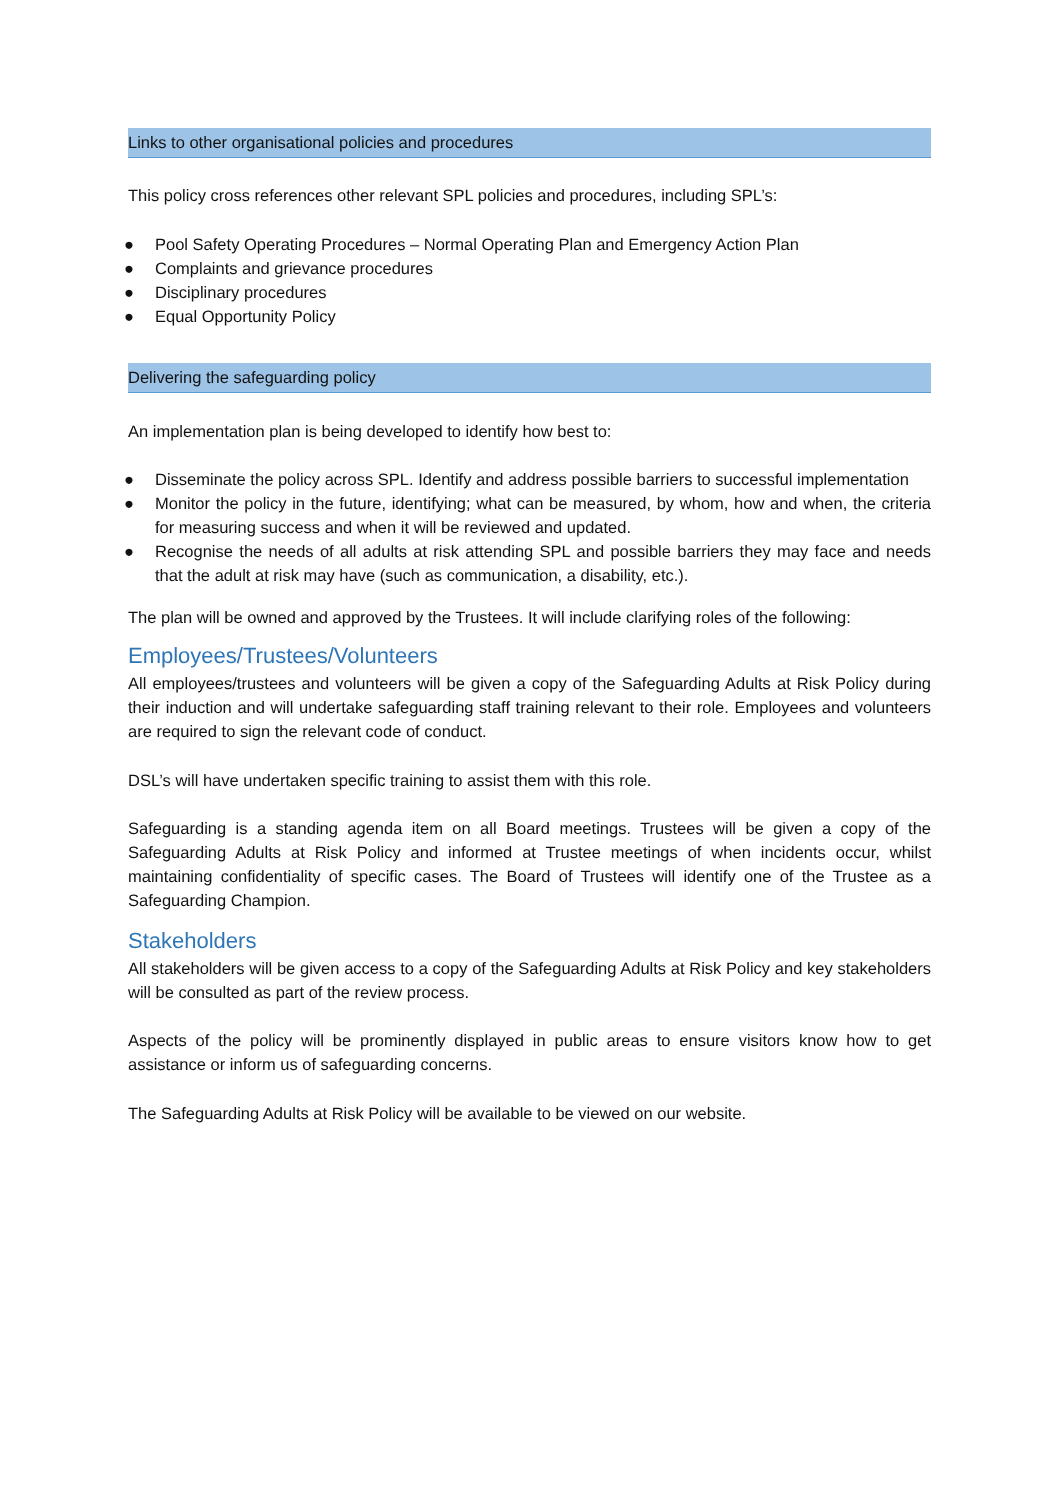Links to other organisational policies and procedures
This policy cross references other relevant SPL policies and procedures, including SPL’s:
● Pool Safety Operating Procedures – Normal Operating Plan and Emergency Action Plan
● Complaints and grievance procedures
● Disciplinary procedures
● Equal Opportunity Policy
Delivering the safeguarding policy
An implementation plan is being developed to identify how best to:
● Disseminate the policy across SPL. Identify and address possible barriers to successful implementation
● Monitor the policy in the future, identifying; what can be measured, by whom, how and when, the criteria for measuring success and when it will be reviewed and updated.
● Recognise the needs of all adults at risk attending SPL and possible barriers they may face and needs that the adult at risk may have (such as communication, a disability, etc.).
The plan will be owned and approved by the Trustees. It will include clarifying roles of the following:
Employees/Trustees/Volunteers
All employees/trustees and volunteers will be given a copy of the Safeguarding Adults at Risk Policy during their induction and will undertake safeguarding staff training relevant to their role. Employees and volunteers are required to sign the relevant code of conduct.
DSL’s will have undertaken specific training to assist them with this role.
Safeguarding is a standing agenda item on all Board meetings. Trustees will be given a copy of the Safeguarding Adults at Risk Policy and informed at Trustee meetings of when incidents occur, whilst maintaining confidentiality of specific cases. The Board of Trustees will identify one of the Trustee as a Safeguarding Champion.
Stakeholders
All stakeholders will be given access to a copy of the Safeguarding Adults at Risk Policy and key stakeholders will be consulted as part of the review process.
Aspects of the policy will be prominently displayed in public areas to ensure visitors know how to get assistance or inform us of safeguarding concerns.
The Safeguarding Adults at Risk Policy will be available to be viewed on our website.